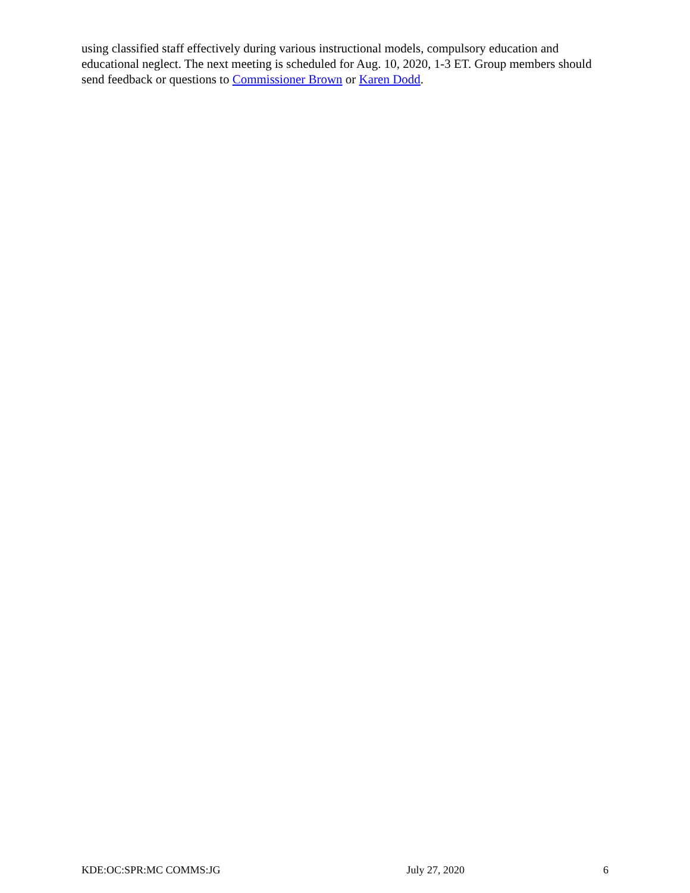using classified staff effectively during various instructional models, compulsory education and educational neglect. The next meeting is scheduled for Aug. 10, 2020, 1-3 ET. Group members should send feedback or questions to Commissioner Brown or Karen Dodd.
KDE:OC:SPR:MC COMMS:JG July 27, 2020 6